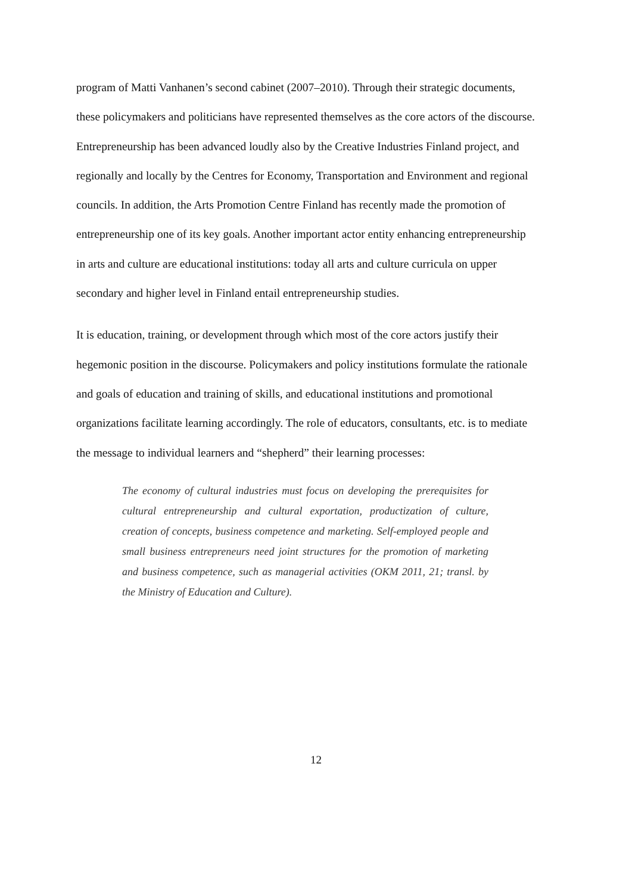program of Matti Vanhanen’s second cabinet (2007–2010). Through their strategic documents, these policymakers and politicians have represented themselves as the core actors of the discourse. Entrepreneurship has been advanced loudly also by the Creative Industries Finland project, and regionally and locally by the Centres for Economy, Transportation and Environment and regional councils. In addition, the Arts Promotion Centre Finland has recently made the promotion of entrepreneurship one of its key goals. Another important actor entity enhancing entrepreneurship in arts and culture are educational institutions: today all arts and culture curricula on upper secondary and higher level in Finland entail entrepreneurship studies.
It is education, training, or development through which most of the core actors justify their hegemonic position in the discourse. Policymakers and policy institutions formulate the rationale and goals of education and training of skills, and educational institutions and promotional organizations facilitate learning accordingly. The role of educators, consultants, etc. is to mediate the message to individual learners and “shepherd” their learning processes:
The economy of cultural industries must focus on developing the prerequisites for cultural entrepreneurship and cultural exportation, productization of culture, creation of concepts, business competence and marketing. Self-employed people and small business entrepreneurs need joint structures for the promotion of marketing and business competence, such as managerial activities (OKM 2011, 21; transl. by the Ministry of Education and Culture).
12